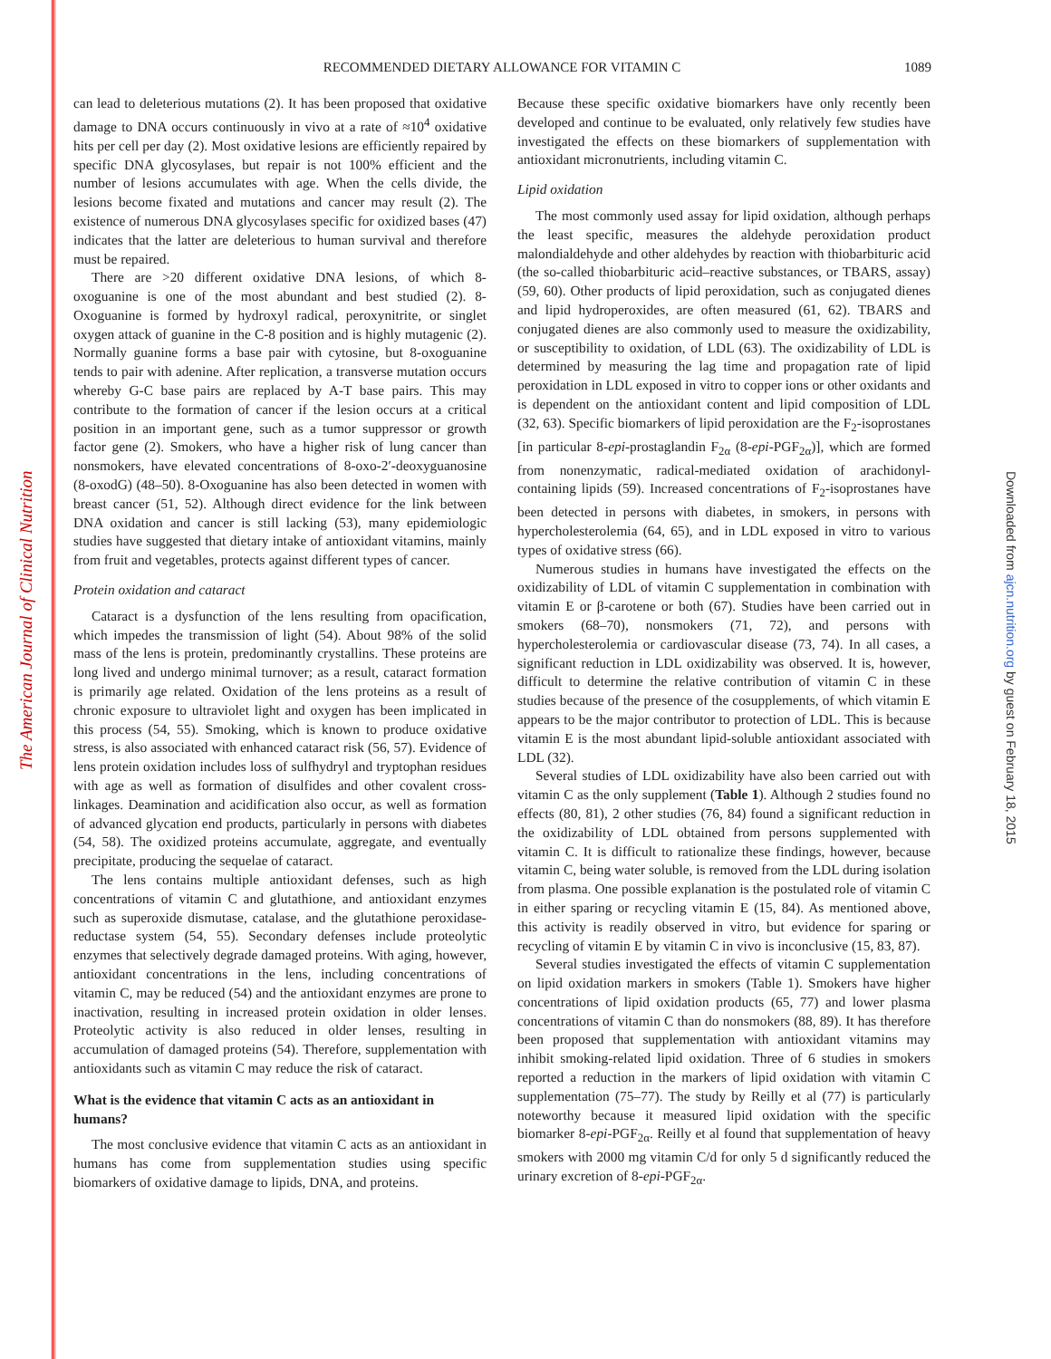The American Journal of Clinical Nutrition
Downloaded from ajcn.nutrition.org by guest on February 18, 2015
RECOMMENDED DIETARY ALLOWANCE FOR VITAMIN C
1089
can lead to deleterious mutations (2). It has been proposed that oxidative damage to DNA occurs continuously in vivo at a rate of ≈10<sup>4</sup> oxidative hits per cell per day (2). Most oxidative lesions are efficiently repaired by specific DNA glycosylases, but repair is not 100% efficient and the number of lesions accumulates with age. When the cells divide, the lesions become fixated and mutations and cancer may result (2). The existence of numerous DNA glycosylases specific for oxidized bases (47) indicates that the latter are deleterious to human survival and therefore must be repaired.
There are >20 different oxidative DNA lesions, of which 8-oxoguanine is one of the most abundant and best studied (2). 8-Oxoguanine is formed by hydroxyl radical, peroxynitrite, or singlet oxygen attack of guanine in the C-8 position and is highly mutagenic (2). Normally guanine forms a base pair with cytosine, but 8-oxoguanine tends to pair with adenine. After replication, a transverse mutation occurs whereby G-C base pairs are replaced by A-T base pairs. This may contribute to the formation of cancer if the lesion occurs at a critical position in an important gene, such as a tumor suppressor or growth factor gene (2). Smokers, who have a higher risk of lung cancer than nonsmokers, have elevated concentrations of 8-oxo-2′-deoxyguanosine (8-oxodG) (48–50). 8-Oxoguanine has also been detected in women with breast cancer (51, 52). Although direct evidence for the link between DNA oxidation and cancer is still lacking (53), many epidemiologic studies have suggested that dietary intake of antioxidant vitamins, mainly from fruit and vegetables, protects against different types of cancer.
Protein oxidation and cataract
Cataract is a dysfunction of the lens resulting from opacification, which impedes the transmission of light (54). About 98% of the solid mass of the lens is protein, predominantly crystallins. These proteins are long lived and undergo minimal turnover; as a result, cataract formation is primarily age related. Oxidation of the lens proteins as a result of chronic exposure to ultraviolet light and oxygen has been implicated in this process (54, 55). Smoking, which is known to produce oxidative stress, is also associated with enhanced cataract risk (56, 57). Evidence of lens protein oxidation includes loss of sulfhydryl and tryptophan residues with age as well as formation of disulfides and other covalent cross-linkages. Deamination and acidification also occur, as well as formation of advanced glycation end products, particularly in persons with diabetes (54, 58). The oxidized proteins accumulate, aggregate, and eventually precipitate, producing the sequelae of cataract.
The lens contains multiple antioxidant defenses, such as high concentrations of vitamin C and glutathione, and antioxidant enzymes such as superoxide dismutase, catalase, and the glutathione peroxidase-reductase system (54, 55). Secondary defenses include proteolytic enzymes that selectively degrade damaged proteins. With aging, however, antioxidant concentrations in the lens, including concentrations of vitamin C, may be reduced (54) and the antioxidant enzymes are prone to inactivation, resulting in increased protein oxidation in older lenses. Proteolytic activity is also reduced in older lenses, resulting in accumulation of damaged proteins (54). Therefore, supplementation with antioxidants such as vitamin C may reduce the risk of cataract.
What is the evidence that vitamin C acts as an antioxidant in humans?
The most conclusive evidence that vitamin C acts as an antioxidant in humans has come from supplementation studies using specific biomarkers of oxidative damage to lipids, DNA, and proteins.
Because these specific oxidative biomarkers have only recently been developed and continue to be evaluated, only relatively few studies have investigated the effects on these biomarkers of supplementation with antioxidant micronutrients, including vitamin C.
Lipid oxidation
The most commonly used assay for lipid oxidation, although perhaps the least specific, measures the aldehyde peroxidation product malondialdehyde and other aldehydes by reaction with thiobarbituric acid (the so-called thiobarbituric acid–reactive substances, or TBARS, assay) (59, 60). Other products of lipid peroxidation, such as conjugated dienes and lipid hydroperoxides, are often measured (61, 62). TBARS and conjugated dienes are also commonly used to measure the oxidizability, or susceptibility to oxidation, of LDL (63). The oxidizability of LDL is determined by measuring the lag time and propagation rate of lipid peroxidation in LDL exposed in vitro to copper ions or other oxidants and is dependent on the antioxidant content and lipid composition of LDL (32, 63). Specific biomarkers of lipid peroxidation are the F<sub>2</sub>-isoprostanes [in particular 8-epi-prostaglandin F<sub>2α</sub> (8-epi-PGF<sub>2α</sub>)], which are formed from nonenzymatic, radical-mediated oxidation of arachidonyl-containing lipids (59). Increased concentrations of F<sub>2</sub>-isoprostanes have been detected in persons with diabetes, in smokers, in persons with hypercholesterolemia (64, 65), and in LDL exposed in vitro to various types of oxidative stress (66).
Numerous studies in humans have investigated the effects on the oxidizability of LDL of vitamin C supplementation in combination with vitamin E or β-carotene or both (67). Studies have been carried out in smokers (68–70), nonsmokers (71, 72), and persons with hypercholesterolemia or cardiovascular disease (73, 74). In all cases, a significant reduction in LDL oxidizability was observed. It is, however, difficult to determine the relative contribution of vitamin C in these studies because of the presence of the cosupplements, of which vitamin E appears to be the major contributor to protection of LDL. This is because vitamin E is the most abundant lipid-soluble antioxidant associated with LDL (32).
Several studies of LDL oxidizability have also been carried out with vitamin C as the only supplement (Table 1). Although 2 studies found no effects (80, 81), 2 other studies (76, 84) found a significant reduction in the oxidizability of LDL obtained from persons supplemented with vitamin C. It is difficult to rationalize these findings, however, because vitamin C, being water soluble, is removed from the LDL during isolation from plasma. One possible explanation is the postulated role of vitamin C in either sparing or recycling vitamin E (15, 84). As mentioned above, this activity is readily observed in vitro, but evidence for sparing or recycling of vitamin E by vitamin C in vivo is inconclusive (15, 83, 87).
Several studies investigated the effects of vitamin C supplementation on lipid oxidation markers in smokers (Table 1). Smokers have higher concentrations of lipid oxidation products (65, 77) and lower plasma concentrations of vitamin C than do nonsmokers (88, 89). It has therefore been proposed that supplementation with antioxidant vitamins may inhibit smoking-related lipid oxidation. Three of 6 studies in smokers reported a reduction in the markers of lipid oxidation with vitamin C supplementation (75–77). The study by Reilly et al (77) is particularly noteworthy because it measured lipid oxidation with the specific biomarker 8-epi-PGF<sub>2α</sub>. Reilly et al found that supplementation of heavy smokers with 2000 mg vitamin C/d for only 5 d significantly reduced the urinary excretion of 8-epi-PGF<sub>2α</sub>.